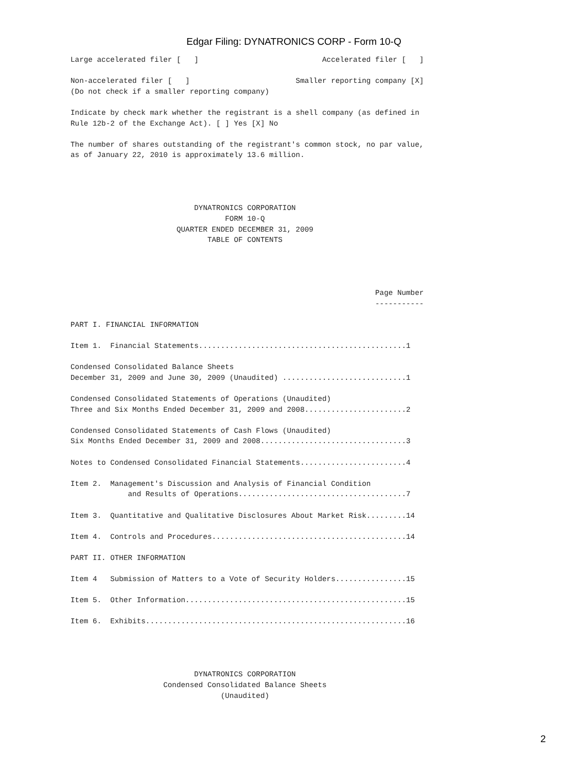Edgar Filing: DYNATRONICS CORP - Form 10-Q
Large accelerated filer [   ]                            Accelerated filer [   ]

Non-accelerated filer [   ]                        Smaller reporting company [X]
(Do not check if a smaller reporting company)

Indicate by check mark whether the registrant is a shell company (as defined in
Rule 12b-2 of the Exchange Act). [ ] Yes [X] No

The number of shares outstanding of the registrant's common stock, no par value,
as of January 22, 2010 is approximately 13.6 million.




                            DYNATRONICS CORPORATION
                                   FORM 10-Q
                        QUARTER ENDED DECEMBER 31, 2009
                               TABLE OF CONTENTS




                                                                     Page Number
                                                                     -----------

PART I. FINANCIAL INFORMATION

Item 1.  Financial Statements...............................................1

Condensed Consolidated Balance Sheets
December 31, 2009 and June 30, 2009 (Unaudited) ............................1

Condensed Consolidated Statements of Operations (Unaudited)
Three and Six Months Ended December 31, 2009 and 2008.......................2

Condensed Consolidated Statements of Cash Flows (Unaudited)
Six Months Ended December 31, 2009 and 2008.................................3

Notes to Condensed Consolidated Financial Statements........................4

Item 2.  Management's Discussion and Analysis of Financial Condition
             and Results of Operations......................................7

Item 3.  Quantitative and Qualitative Disclosures About Market Risk.........14

Item 4.  Controls and Procedures............................................14

PART II. OTHER INFORMATION

Item 4   Submission of Matters to a Vote of Security Holders................15

Item 5.  Other Information..................................................15

Item 6.  Exhibits...........................................................16




                            DYNATRONICS CORPORATION
                     Condensed Consolidated Balance Sheets
                                  (Unaudited)
2